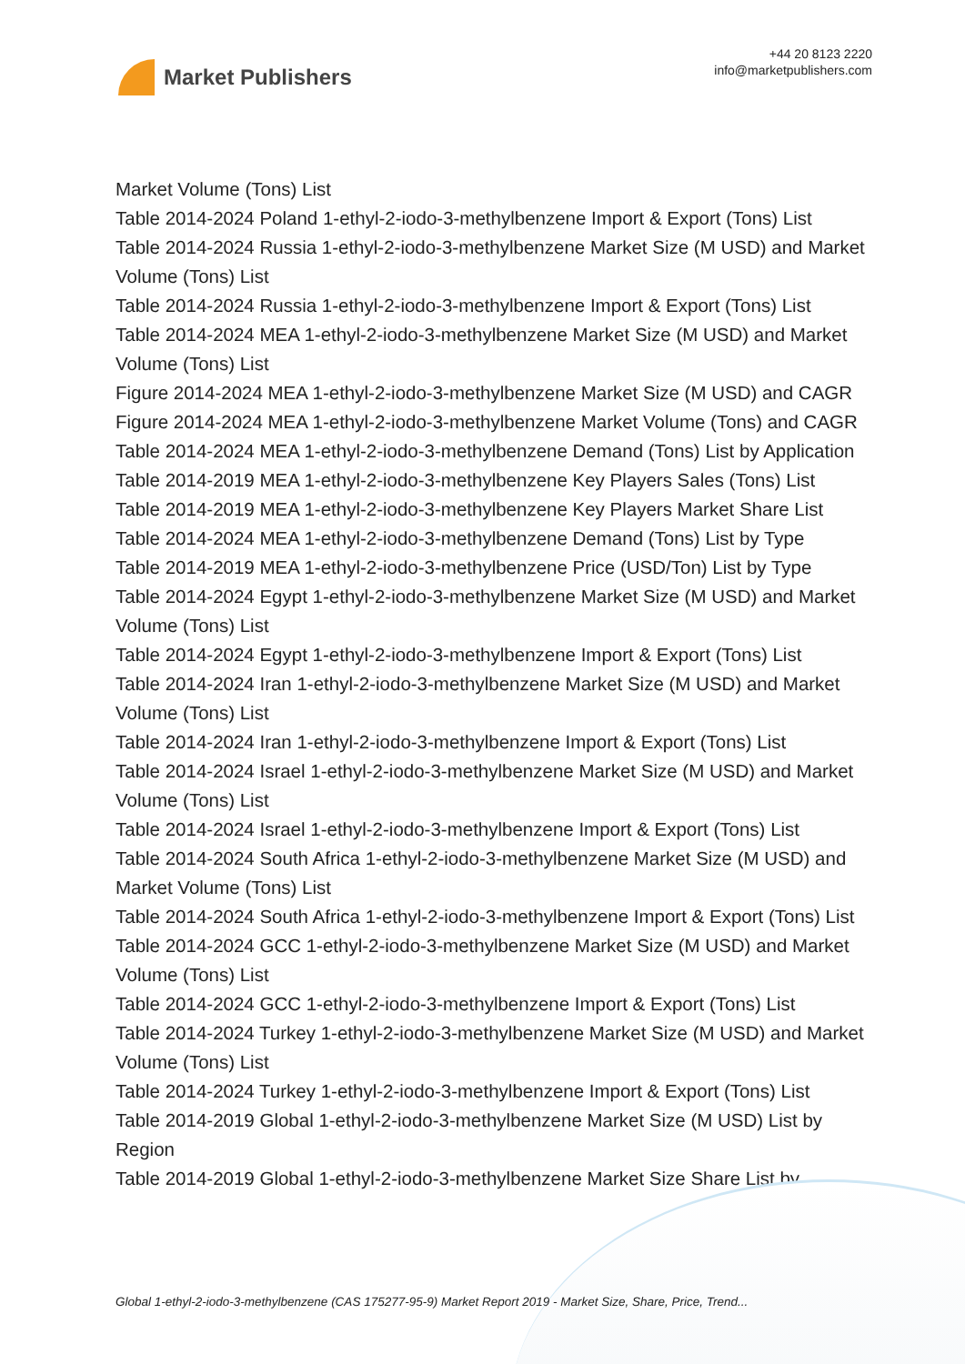Market Publishers
+44 20 8123 2220
info@marketpublishers.com
Market Volume (Tons) List
Table 2014-2024 Poland 1-ethyl-2-iodo-3-methylbenzene Import & Export (Tons) List
Table 2014-2024 Russia 1-ethyl-2-iodo-3-methylbenzene Market Size (M USD) and Market Volume (Tons) List
Table 2014-2024 Russia 1-ethyl-2-iodo-3-methylbenzene Import & Export (Tons) List
Table 2014-2024 MEA 1-ethyl-2-iodo-3-methylbenzene Market Size (M USD) and Market Volume (Tons) List
Figure 2014-2024 MEA 1-ethyl-2-iodo-3-methylbenzene Market Size (M USD) and CAGR
Figure 2014-2024 MEA 1-ethyl-2-iodo-3-methylbenzene Market Volume (Tons) and CAGR
Table 2014-2024 MEA 1-ethyl-2-iodo-3-methylbenzene Demand (Tons) List by Application
Table 2014-2019 MEA 1-ethyl-2-iodo-3-methylbenzene Key Players Sales (Tons) List
Table 2014-2019 MEA 1-ethyl-2-iodo-3-methylbenzene Key Players Market Share List
Table 2014-2024 MEA 1-ethyl-2-iodo-3-methylbenzene Demand (Tons) List by Type
Table 2014-2019 MEA 1-ethyl-2-iodo-3-methylbenzene Price (USD/Ton) List by Type
Table 2014-2024 Egypt 1-ethyl-2-iodo-3-methylbenzene Market Size (M USD) and Market Volume (Tons) List
Table 2014-2024 Egypt 1-ethyl-2-iodo-3-methylbenzene Import & Export (Tons) List
Table 2014-2024 Iran 1-ethyl-2-iodo-3-methylbenzene Market Size (M USD) and Market Volume (Tons) List
Table 2014-2024 Iran 1-ethyl-2-iodo-3-methylbenzene Import & Export (Tons) List
Table 2014-2024 Israel 1-ethyl-2-iodo-3-methylbenzene Market Size (M USD) and Market Volume (Tons) List
Table 2014-2024 Israel 1-ethyl-2-iodo-3-methylbenzene Import & Export (Tons) List
Table 2014-2024 South Africa 1-ethyl-2-iodo-3-methylbenzene Market Size (M USD) and Market Volume (Tons) List
Table 2014-2024 South Africa 1-ethyl-2-iodo-3-methylbenzene Import & Export (Tons) List
Table 2014-2024 GCC 1-ethyl-2-iodo-3-methylbenzene Market Size (M USD) and Market Volume (Tons) List
Table 2014-2024 GCC 1-ethyl-2-iodo-3-methylbenzene Import & Export (Tons) List
Table 2014-2024 Turkey 1-ethyl-2-iodo-3-methylbenzene Market Size (M USD) and Market Volume (Tons) List
Table 2014-2024 Turkey 1-ethyl-2-iodo-3-methylbenzene Import & Export (Tons) List
Table 2014-2019 Global 1-ethyl-2-iodo-3-methylbenzene Market Size (M USD) List by Region
Table 2014-2019 Global 1-ethyl-2-iodo-3-methylbenzene Market Size Share List by
Global 1-ethyl-2-iodo-3-methylbenzene (CAS 175277-95-9) Market Report 2019 - Market Size, Share, Price, Trend...